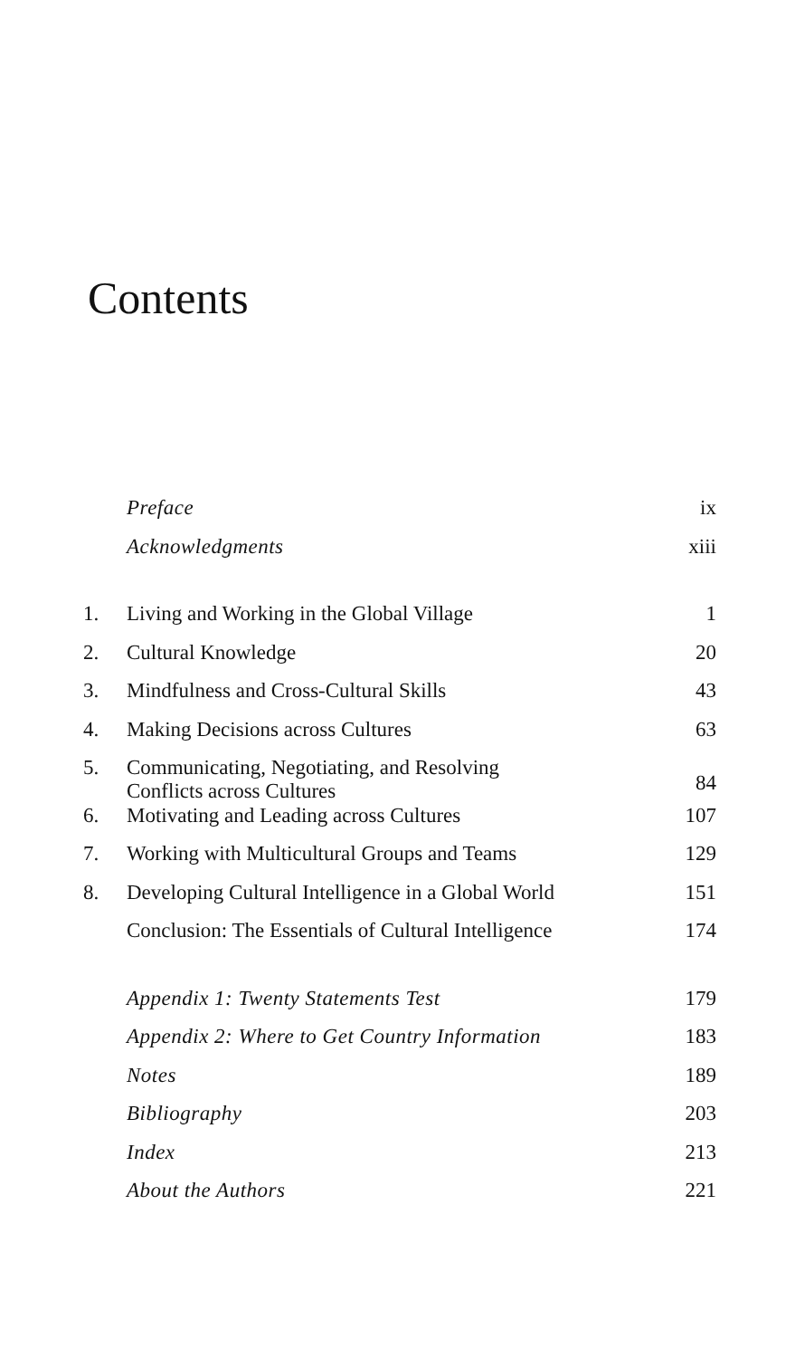Contents
| | Preface | ix |
| | Acknowledgments | xiii |
| 1. | Living and Working in the Global Village | 1 |
| 2. | Cultural Knowledge | 20 |
| 3. | Mindfulness and Cross-Cultural Skills | 43 |
| 4. | Making Decisions across Cultures | 63 |
| 5. | Communicating, Negotiating, and Resolving Conflicts across Cultures | 84 |
| 6. | Motivating and Leading across Cultures | 107 |
| 7. | Working with Multicultural Groups and Teams | 129 |
| 8. | Developing Cultural Intelligence in a Global World | 151 |
| | Conclusion: The Essentials of Cultural Intelligence | 174 |
| | Appendix 1: Twenty Statements Test | 179 |
| | Appendix 2: Where to Get Country Information | 183 |
| | Notes | 189 |
| | Bibliography | 203 |
| | Index | 213 |
| | About the Authors | 221 |